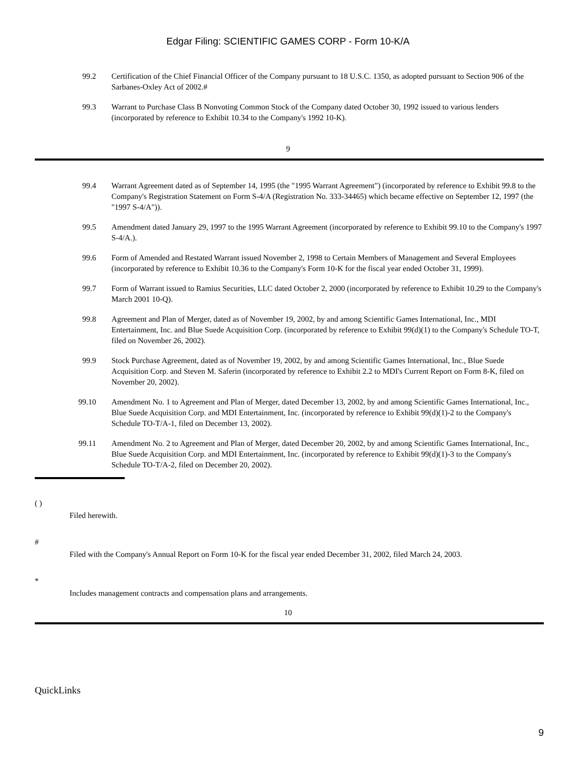Edgar Filing: SCIENTIFIC GAMES CORP - Form 10-K/A
99.2 Certification of the Chief Financial Officer of the Company pursuant to 18 U.S.C. 1350, as adopted pursuant to Section 906 of the Sarbanes-Oxley Act of 2002.#
99.3 Warrant to Purchase Class B Nonvoting Common Stock of the Company dated October 30, 1992 issued to various lenders (incorporated by reference to Exhibit 10.34 to the Company's 1992 10-K).
9
99.4 Warrant Agreement dated as of September 14, 1995 (the "1995 Warrant Agreement") (incorporated by reference to Exhibit 99.8 to the Company's Registration Statement on Form S-4/A (Registration No. 333-34465) which became effective on September 12, 1997 (the "1997 S-4/A")).
99.5 Amendment dated January 29, 1997 to the 1995 Warrant Agreement (incorporated by reference to Exhibit 99.10 to the Company's 1997 S-4/A.).
99.6 Form of Amended and Restated Warrant issued November 2, 1998 to Certain Members of Management and Several Employees (incorporated by reference to Exhibit 10.36 to the Company's Form 10-K for the fiscal year ended October 31, 1999).
99.7 Form of Warrant issued to Ramius Securities, LLC dated October 2, 2000 (incorporated by reference to Exhibit 10.29 to the Company's March 2001 10-Q).
99.8 Agreement and Plan of Merger, dated as of November 19, 2002, by and among Scientific Games International, Inc., MDI Entertainment, Inc. and Blue Suede Acquisition Corp. (incorporated by reference to Exhibit 99(d)(1) to the Company's Schedule TO-T, filed on November 26, 2002).
99.9 Stock Purchase Agreement, dated as of November 19, 2002, by and among Scientific Games International, Inc., Blue Suede Acquisition Corp. and Steven M. Saferin (incorporated by reference to Exhibit 2.2 to MDI's Current Report on Form 8-K, filed on November 20, 2002).
99.10 Amendment No. 1 to Agreement and Plan of Merger, dated December 13, 2002, by and among Scientific Games International, Inc., Blue Suede Acquisition Corp. and MDI Entertainment, Inc. (incorporated by reference to Exhibit 99(d)(1)-2 to the Company's Schedule TO-T/A-1, filed on December 13, 2002).
99.11 Amendment No. 2 to Agreement and Plan of Merger, dated December 20, 2002, by and among Scientific Games International, Inc., Blue Suede Acquisition Corp. and MDI Entertainment, Inc. (incorporated by reference to Exhibit 99(d)(1)-3 to the Company's Schedule TO-T/A-2, filed on December 20, 2002).
( )
Filed herewith.
#
Filed with the Company's Annual Report on Form 10-K for the fiscal year ended December 31, 2002, filed March 24, 2003.
*
Includes management contracts and compensation plans and arrangements.
10
QuickLinks
9